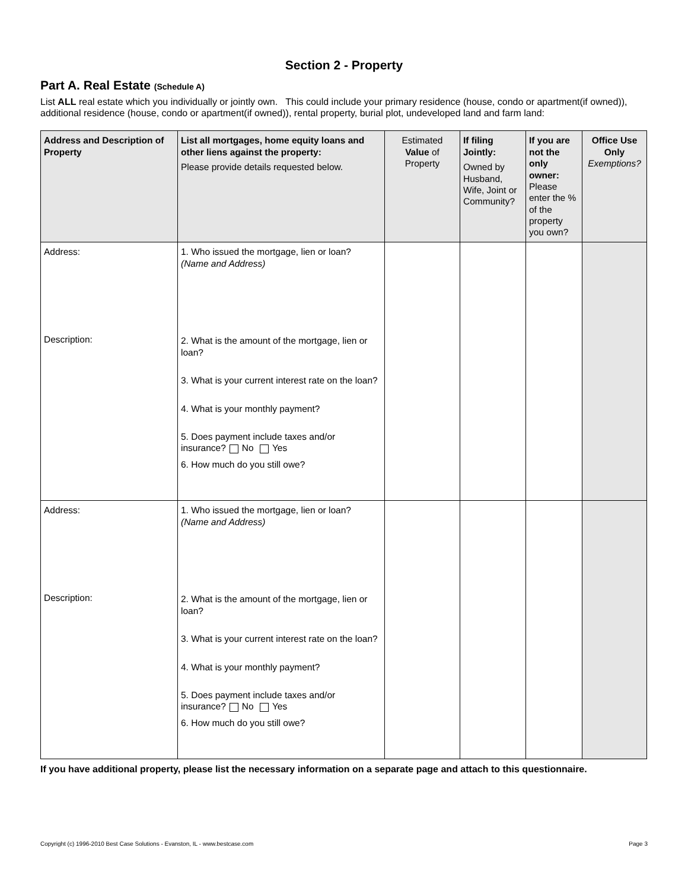Section 2 - Property
Part A. Real Estate (Schedule A)
List ALL real estate which you individually or jointly own. This could include your primary residence (house, condo or apartment(if owned)), additional residence (house, condo or apartment(if owned)), rental property, burial plot, undeveloped land and farm land:
| Address and Description of Property | List all mortgages, home equity loans and other liens against the property: Please provide details requested below. | Estimated Value of Property | If filing Jointly: Owned by Husband, Wife, Joint or Community? | If you are not the only owner: Please enter the % of the property you own? | Office Use Only Exemptions? |
| --- | --- | --- | --- | --- | --- |
| Address: Description: | 1. Who issued the mortgage, lien or loan? (Name and Address) 2. What is the amount of the mortgage, lien or loan? 3. What is your current interest rate on the loan? 4. What is your monthly payment? 5. Does payment include taxes and/or insurance? No Yes 6. How much do you still owe? | | | | |
| Address: Description: | 1. Who issued the mortgage, lien or loan? (Name and Address) 2. What is the amount of the mortgage, lien or loan? 3. What is your current interest rate on the loan? 4. What is your monthly payment? 5. Does payment include taxes and/or insurance? No Yes 6. How much do you still owe? | | | | |
If you have additional property, please list the necessary information on a separate page and attach to this questionnaire.
Copyright (c) 1996-2010 Best Case Solutions - Evanston, IL - www.bestcase.com Page 3